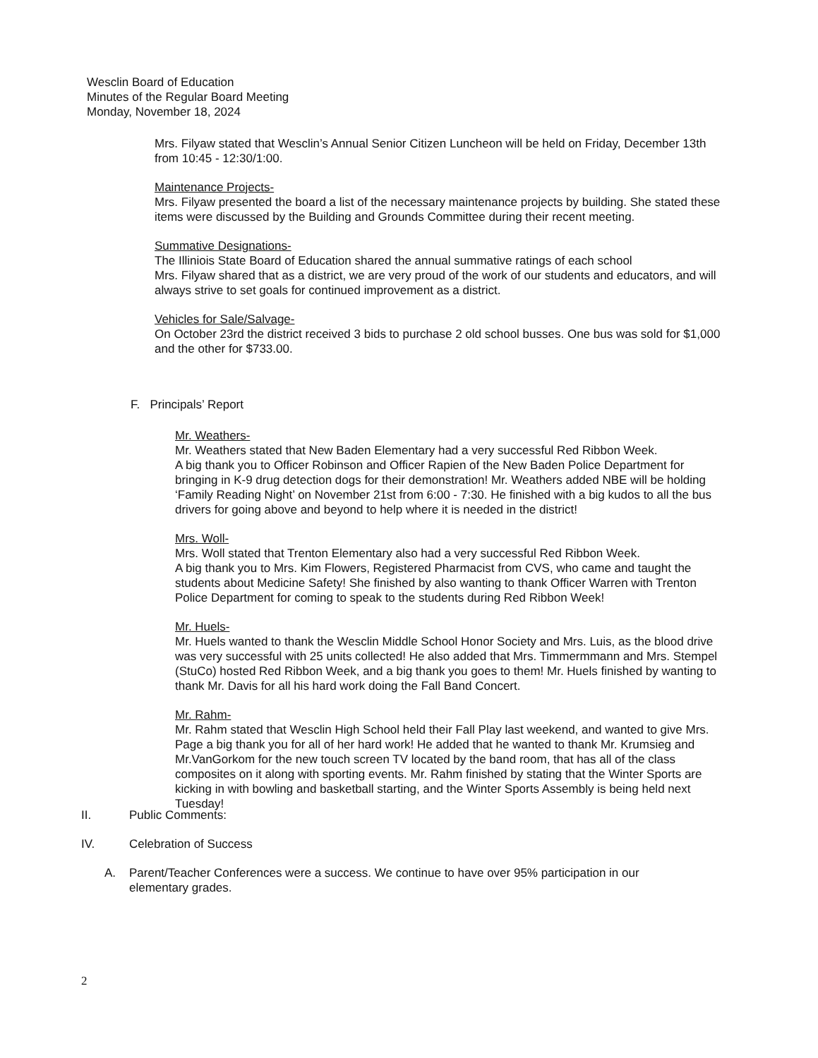Wesclin Board of Education
Minutes of the Regular Board Meeting
Monday, November 18, 2024
Mrs. Filyaw stated that Wesclin’s Annual Senior Citizen Luncheon will be held on Friday, December 13th from 10:45 - 12:30/1:00.
Maintenance Projects-
Mrs. Filyaw presented the board a list of the necessary maintenance projects by building. She stated these items were discussed by the Building and Grounds Committee during their recent meeting.
Summative Designations-
The Illiniois State Board of Education shared the annual summative ratings of each school
Mrs. Filyaw shared that as a district, we are very proud of the work of our students and educators, and will always strive to set goals for continued improvement as a district.
Vehicles for Sale/Salvage-
On October 23rd the district received 3 bids to purchase 2 old school busses. One bus was sold for $1,000 and the other for $733.00.
F. Principals’ Report
Mr. Weathers-
Mr. Weathers stated that New Baden Elementary had a very successful Red Ribbon Week.
A big thank you to Officer Robinson and Officer Rapien of the New Baden Police Department for bringing in K-9 drug detection dogs for their demonstration! Mr. Weathers added NBE will be holding ‘Family Reading Night’ on November 21st from 6:00 - 7:30. He finished with a big kudos to all the bus drivers for going above and beyond to help where it is needed in the district!
Mrs. Woll-
Mrs. Woll stated that Trenton Elementary also had a very successful Red Ribbon Week.
A big thank you to Mrs. Kim Flowers, Registered Pharmacist from CVS, who came and taught the students about Medicine Safety! She finished by also wanting to thank Officer Warren with Trenton Police Department for coming to speak to the students during Red Ribbon Week!
Mr. Huels-
Mr. Huels wanted to thank the Wesclin Middle School Honor Society and Mrs. Luis, as the blood drive was very successful with 25 units collected! He also added that Mrs. Timmermmann and Mrs. Stempel (StuCo) hosted Red Ribbon Week, and a big thank you goes to them! Mr. Huels finished by wanting to thank Mr. Davis for all his hard work doing the Fall Band Concert.
Mr. Rahm-
Mr. Rahm stated that Wesclin High School held their Fall Play last weekend, and wanted to give Mrs. Page a big thank you for all of her hard work! He added that he wanted to thank Mr. Krumsieg and Mr.VanGorkom for the new touch screen TV located by the band room, that has all of the class composites on it along with sporting events. Mr. Rahm finished by stating that the Winter Sports are kicking in with bowling and basketball starting, and the Winter Sports Assembly is being held next Tuesday!
II. Public Comments:
IV. Celebration of Success
A. Parent/Teacher Conferences were a success. We continue to have over 95% participation in our elementary grades.
2